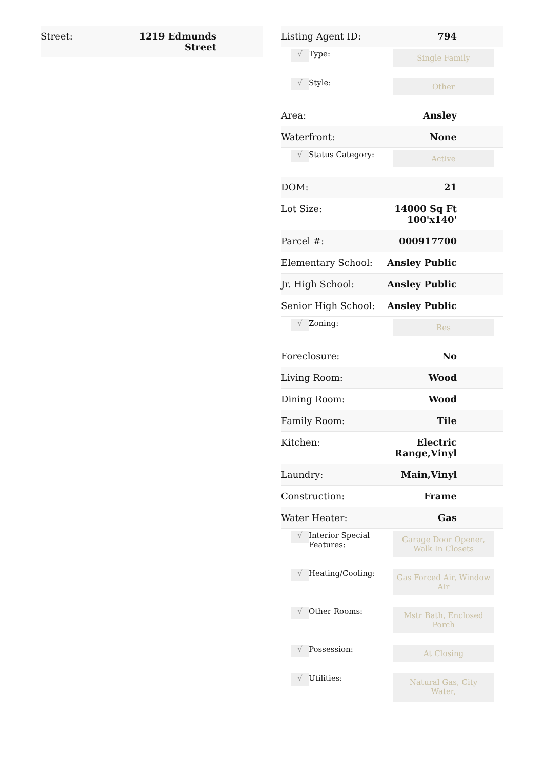| Street: | 1219 Edmunds Street |
| Listing Agent ID: | 794 |
| √ | Type: | Single Family |
| √ | Style: | Other |
| Area: | Ansley |
| Waterfront: | None |
| √ | Status Category: | Active |
| DOM: | 21 |
| Lot Size: | 14000 Sq Ft 100'x140' |
| Parcel #: | 000917700 |
| Elementary School: | Ansley Public |
| Jr. High School: | Ansley Public |
| Senior High School: | Ansley Public |
| √ | Zoning: | Res |
| Foreclosure: | No |
| Living Room: | Wood |
| Dining Room: | Wood |
| Family Room: | Tile |
| Kitchen: | Electric Range,Vinyl |
| Laundry: | Main,Vinyl |
| Construction: | Frame |
| Water Heater: | Gas |
| √ | Interior Special Features: | Garage Door Opener, Walk In Closets |
| √ | Heating/Cooling: | Gas Forced Air, Window Air |
| √ | Other Rooms: | Mstr Bath, Enclosed Porch |
| √ | Possession: | At Closing |
| √ | Utilities: | Natural Gas, City Water, |